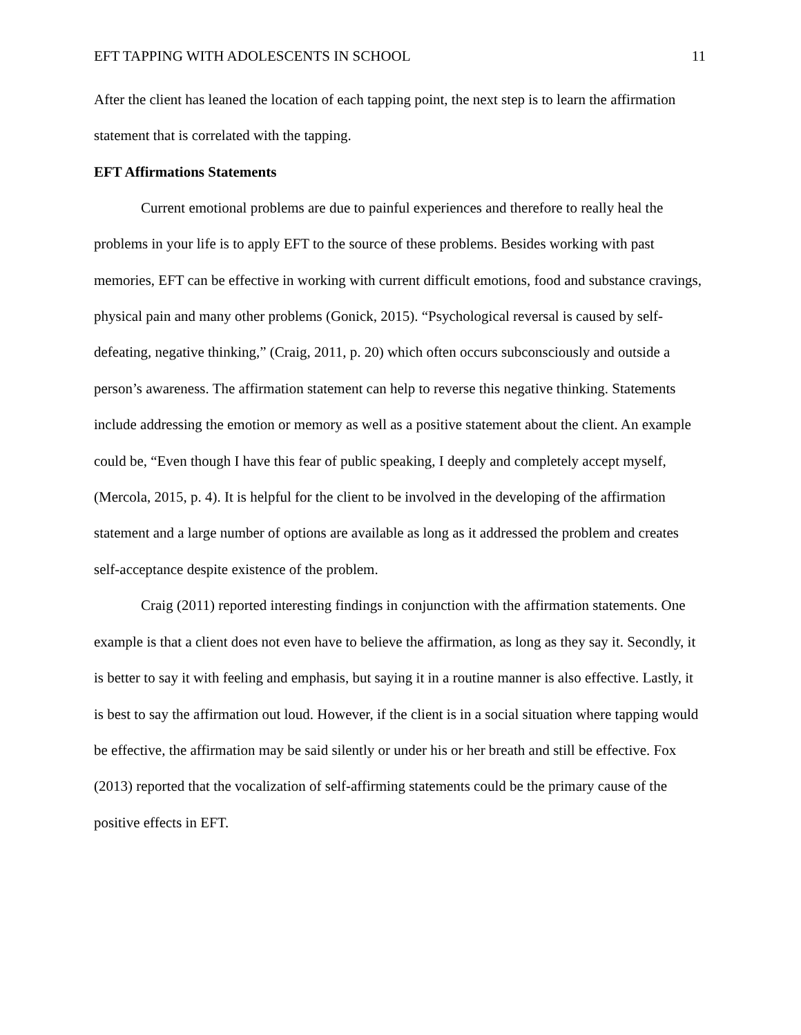EFT TAPPING WITH ADOLESCENTS IN SCHOOL 11
After the client has leaned the location of each tapping point, the next step is to learn the affirmation statement that is correlated with the tapping.
EFT Affirmations Statements
Current emotional problems are due to painful experiences and therefore to really heal the problems in your life is to apply EFT to the source of these problems. Besides working with past memories, EFT can be effective in working with current difficult emotions, food and substance cravings, physical pain and many other problems (Gonick, 2015). “Psychological reversal is caused by self-defeating, negative thinking,” (Craig, 2011, p. 20) which often occurs subconsciously and outside a person’s awareness. The affirmation statement can help to reverse this negative thinking. Statements include addressing the emotion or memory as well as a positive statement about the client. An example could be, “Even though I have this fear of public speaking, I deeply and completely accept myself, (Mercola, 2015, p. 4). It is helpful for the client to be involved in the developing of the affirmation statement and a large number of options are available as long as it addressed the problem and creates self-acceptance despite existence of the problem.
Craig (2011) reported interesting findings in conjunction with the affirmation statements. One example is that a client does not even have to believe the affirmation, as long as they say it. Secondly, it is better to say it with feeling and emphasis, but saying it in a routine manner is also effective. Lastly, it is best to say the affirmation out loud. However, if the client is in a social situation where tapping would be effective, the affirmation may be said silently or under his or her breath and still be effective. Fox (2013) reported that the vocalization of self-affirming statements could be the primary cause of the positive effects in EFT.